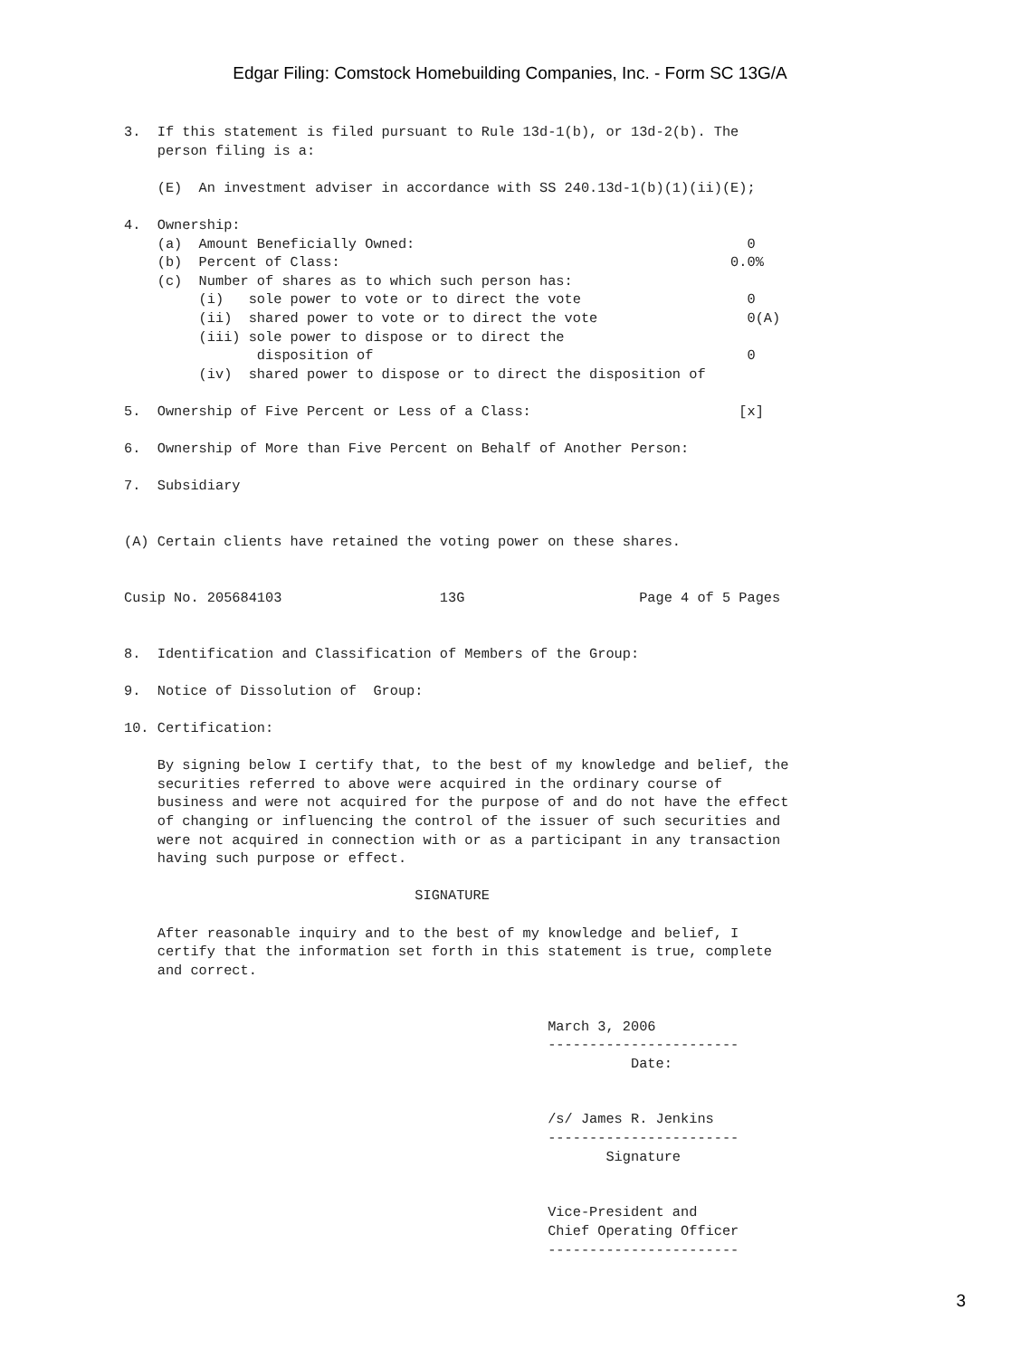Edgar Filing: Comstock Homebuilding Companies, Inc. - Form SC 13G/A
3.  If this statement is filed pursuant to Rule 13d-1(b), or 13d-2(b). The
    person filing is a:

    (E)  An investment adviser in accordance with SS 240.13d-1(b)(1)(ii)(E);

4.  Ownership:
    (a)  Amount Beneficially Owned:                                        0
    (b)  Percent of Class:                                               0.0%
    (c)  Number of shares as to which such person has:
         (i)   sole power to vote or to direct the vote                    0
         (ii)  shared power to vote or to direct the vote                  0(A)
         (iii) sole power to dispose or to direct the
                disposition of                                             0
         (iv)  shared power to dispose or to direct the disposition of

5.  Ownership of Five Percent or Less of a Class:                         [x]

6.  Ownership of More than Five Percent on Behalf of Another Person:

7.  Subsidiary


(A) Certain clients have retained the voting power on these shares.


Cusip No. 205684103                   13G                     Page 4 of 5 Pages


8.  Identification and Classification of Members of the Group:

9.  Notice of Dissolution of  Group:

10. Certification:

    By signing below I certify that, to the best of my knowledge and belief, the
    securities referred to above were acquired in the ordinary course of
    business and were not acquired for the purpose of and do not have the effect
    of changing or influencing the control of the issuer of such securities and
    were not acquired in connection with or as a participant in any transaction
    having such purpose or effect.

                                   SIGNATURE

    After reasonable inquiry and to the best of my knowledge and belief, I
    certify that the information set forth in this statement is true, complete
    and correct.


                                                   March 3, 2006
                                                   -----------------------
                                                             Date:


                                                   /s/ James R. Jenkins
                                                   -----------------------
                                                          Signature


                                                   Vice-President and
                                                   Chief Operating Officer
                                                   -----------------------
3